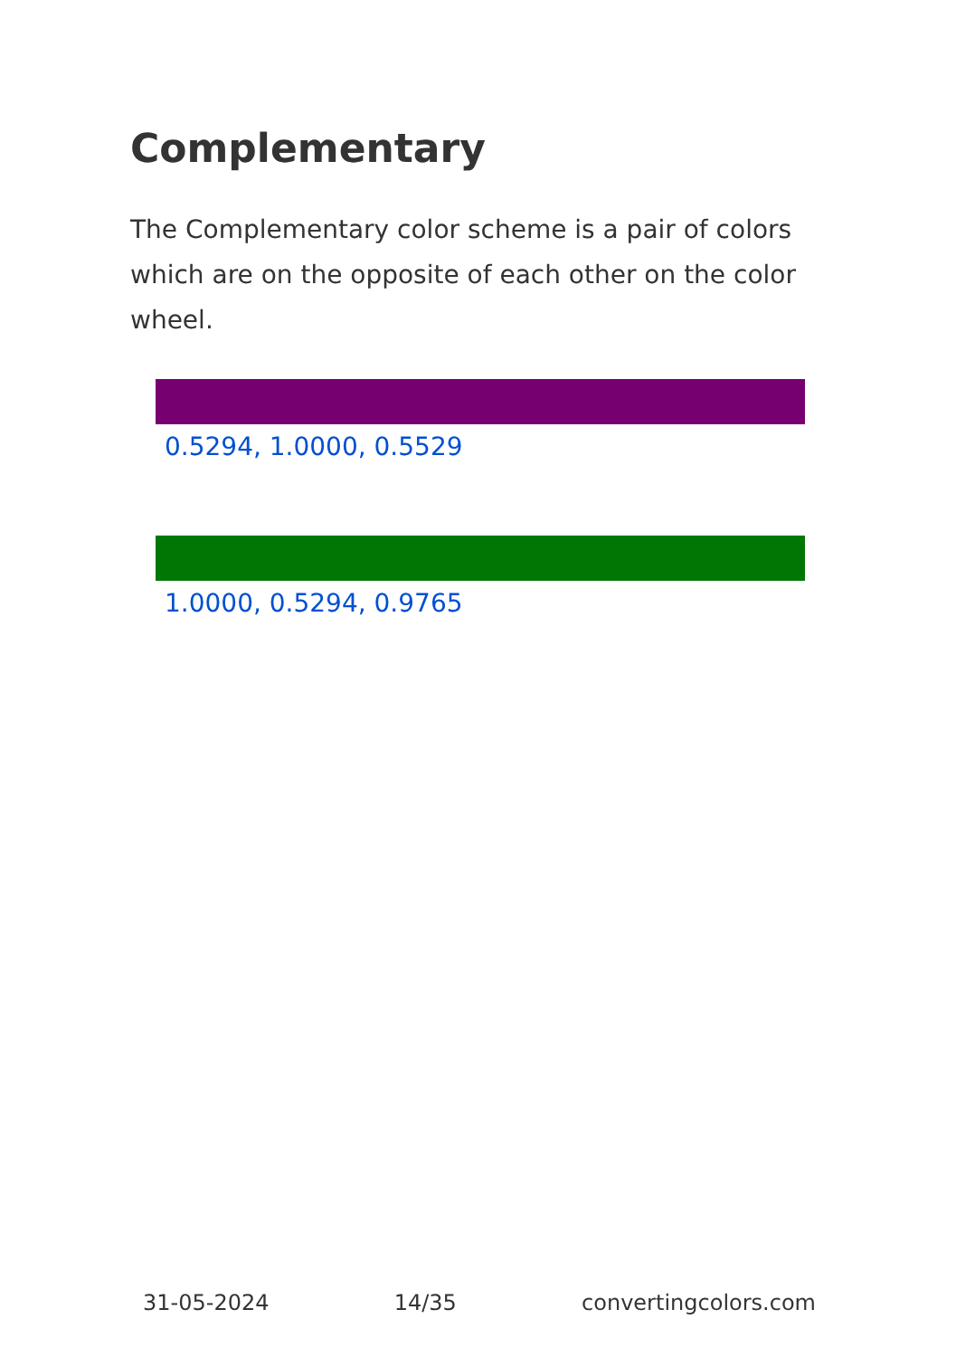Complementary
The Complementary color scheme is a pair of colors which are on the opposite of each other on the color wheel.
0.5294, 1.0000, 0.5529
1.0000, 0.5294, 0.9765
31-05-2024 14/35 convertingcolors.com